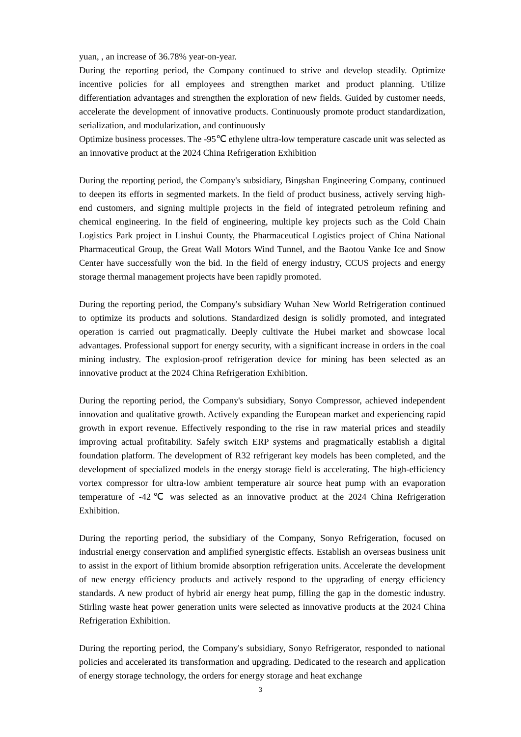yuan, , an increase of 36.78% year-on-year.
During the reporting period, the Company continued to strive and develop steadily. Optimize incentive policies for all employees and strengthen market and product planning. Utilize differentiation advantages and strengthen the exploration of new fields. Guided by customer needs, accelerate the development of innovative products. Continuously promote product standardization, serialization, and modularization, and continuously
Optimize business processes. The -95℃ ethylene ultra-low temperature cascade unit was selected as an innovative product at the 2024 China Refrigeration Exhibition
During the reporting period, the Company's subsidiary, Bingshan Engineering Company, continued to deepen its efforts in segmented markets. In the field of product business, actively serving high-end customers, and signing multiple projects in the field of integrated petroleum refining and chemical engineering. In the field of engineering, multiple key projects such as the Cold Chain Logistics Park project in Linshui County, the Pharmaceutical Logistics project of China National Pharmaceutical Group, the Great Wall Motors Wind Tunnel, and the Baotou Vanke Ice and Snow Center have successfully won the bid. In the field of energy industry, CCUS projects and energy storage thermal management projects have been rapidly promoted.
During the reporting period, the Company's subsidiary Wuhan New World Refrigeration continued to optimize its products and solutions. Standardized design is solidly promoted, and integrated operation is carried out pragmatically. Deeply cultivate the Hubei market and showcase local advantages. Professional support for energy security, with a significant increase in orders in the coal mining industry. The explosion-proof refrigeration device for mining has been selected as an innovative product at the 2024 China Refrigeration Exhibition.
During the reporting period, the Company's subsidiary, Sonyo Compressor, achieved independent innovation and qualitative growth. Actively expanding the European market and experiencing rapid growth in export revenue. Effectively responding to the rise in raw material prices and steadily improving actual profitability. Safely switch ERP systems and pragmatically establish a digital foundation platform. The development of R32 refrigerant key models has been completed, and the development of specialized models in the energy storage field is accelerating. The high-efficiency vortex compressor for ultra-low ambient temperature air source heat pump with an evaporation temperature of -42℃ was selected as an innovative product at the 2024 China Refrigeration Exhibition.
During the reporting period, the subsidiary of the Company, Sonyo Refrigeration, focused on industrial energy conservation and amplified synergistic effects. Establish an overseas business unit to assist in the export of lithium bromide absorption refrigeration units. Accelerate the development of new energy efficiency products and actively respond to the upgrading of energy efficiency standards. A new product of hybrid air energy heat pump, filling the gap in the domestic industry. Stirling waste heat power generation units were selected as innovative products at the 2024 China Refrigeration Exhibition.
During the reporting period, the Company's subsidiary, Sonyo Refrigerator, responded to national policies and accelerated its transformation and upgrading. Dedicated to the research and application of energy storage technology, the orders for energy storage and heat exchange
3